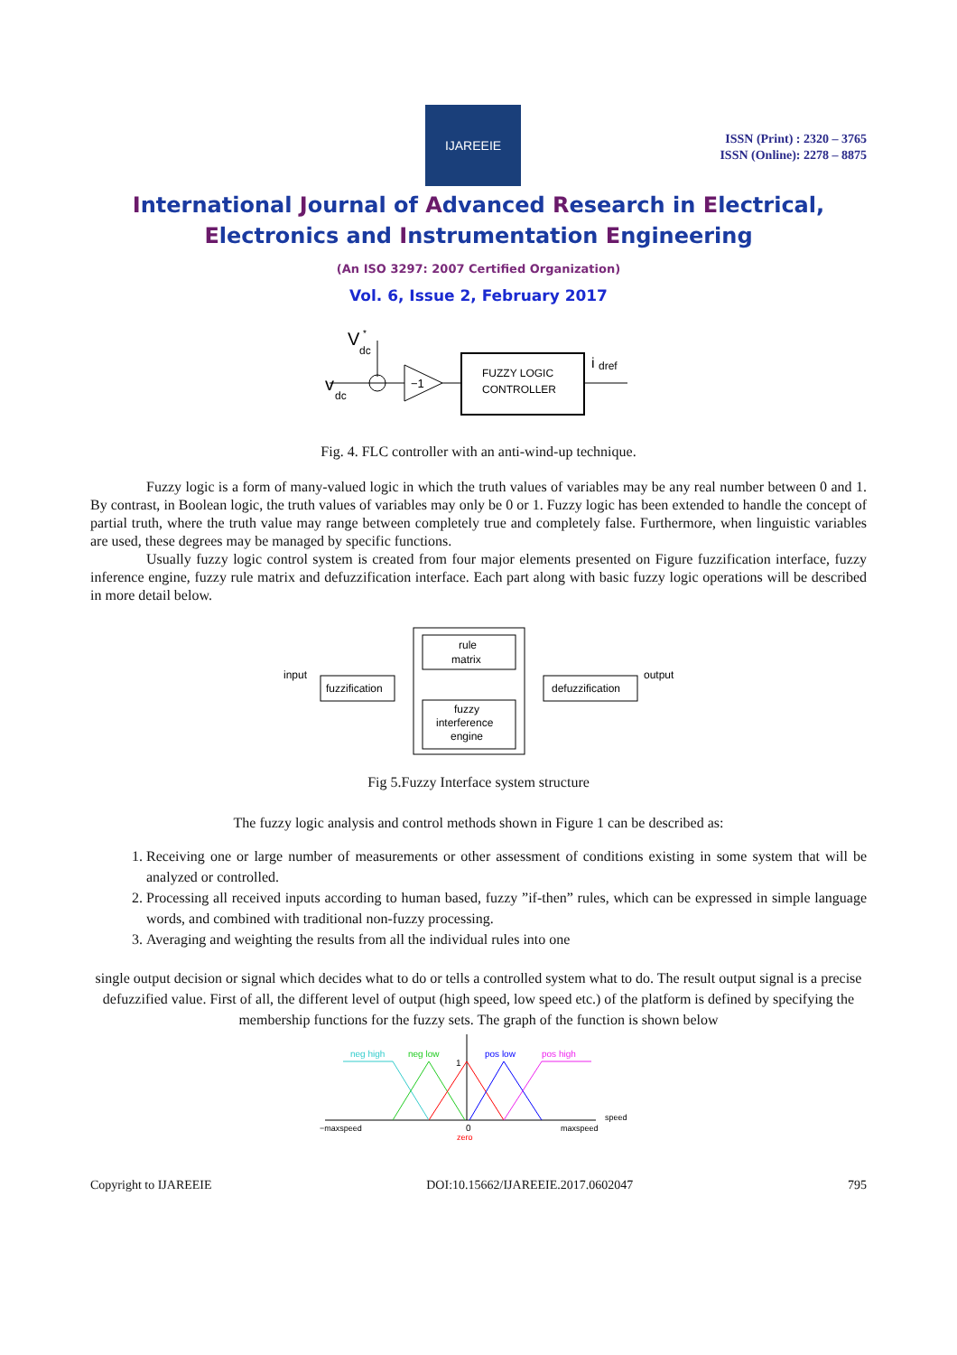IJAREEIE
ISSN (Print) : 2320 – 3765
ISSN (Online): 2278 – 8875
International Journal of Advanced Research in Electrical,
Electronics and Instrumentation Engineering
(An ISO 3297: 2007 Certified Organization)
Vol. 6, Issue 2, February 2017
V
dc
*
v
dc
−1
FUZZY LOGIC
CONTROLLER
i
dref
Fig. 4. FLC controller with an anti-wind-up technique.
Fuzzy logic is a form of many-valued logic in which the truth values of variables may be any real number between 0 and 1. By contrast, in Boolean logic, the truth values of variables may only be 0 or 1. Fuzzy logic has been extended to handle the concept of partial truth, where the truth value may range between completely true and completely false. Furthermore, when linguistic variables are used, these degrees may be managed by specific functions.
Usually fuzzy logic control system is created from four major elements presented on Figure fuzzification interface, fuzzy inference engine, fuzzy rule matrix and defuzzification interface. Each part along with basic fuzzy logic operations will be described in more detail below.
input
fuzzification
rule
matrix
fuzzy
interference
engine
defuzzification
output
Fig 5.Fuzzy Interface system structure
The fuzzy logic analysis and control methods shown in Figure 1 can be described as:
1. Receiving one or large number of measurements or other assessment of conditions existing in some system that will be analyzed or controlled.
2. Processing all received inputs according to human based, fuzzy ”if-then” rules, which can be expressed in simple language words, and combined with traditional non-fuzzy processing.
3. Averaging and weighting the results from all the individual rules into one
single output decision or signal which decides what to do or tells a controlled system what to do. The result output signal is a precise defuzzified value. First of all, the different level of output (high speed, low speed etc.) of the platform is defined by specifying the membership functions for the fuzzy sets. The graph of the function is shown below
neg high
neg low
pos low
pos high
1
0
zero
−maxspeed
maxspeed
speed
Copyright to IJAREEIE DOI:10.15662/IJAREEIE.2017.0602047 795